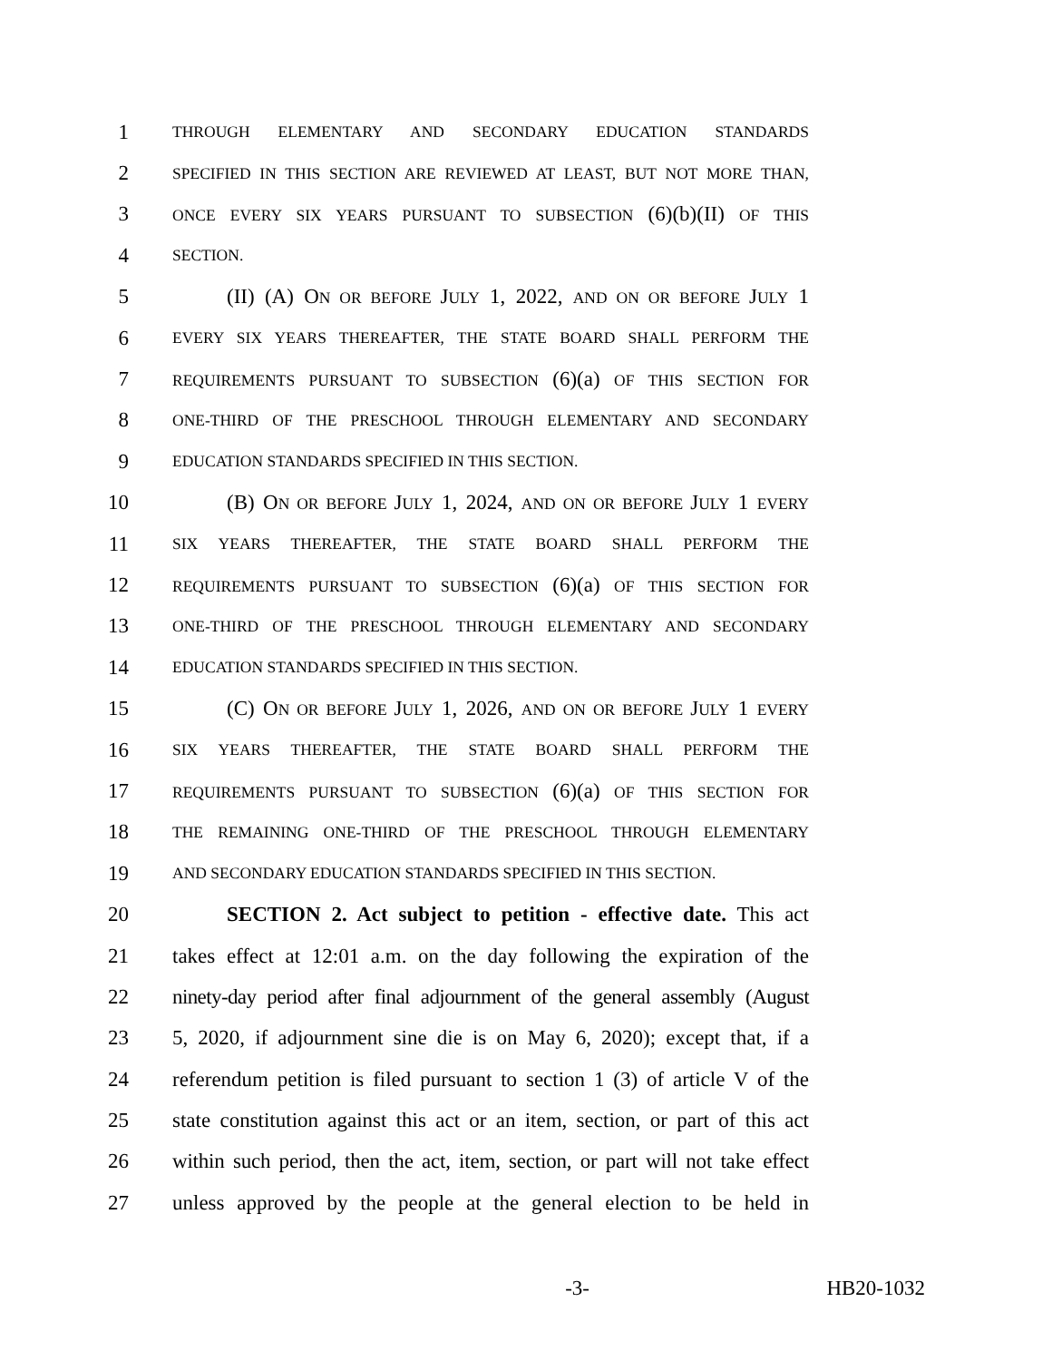1 THROUGH ELEMENTARY AND SECONDARY EDUCATION STANDARDS
2 SPECIFIED IN THIS SECTION ARE REVIEWED AT LEAST, BUT NOT MORE THAN,
3 ONCE EVERY SIX YEARS PURSUANT TO SUBSECTION (6)(b)(II) OF THIS
4 SECTION.
5 (II) (A) O N OR BEFORE JULY 1, 2022, AND ON OR BEFORE JULY 1
6 EVERY SIX YEARS THEREAFTER, THE STATE BOARD SHALL PERFORM THE
7 REQUIREMENTS PURSUANT TO SUBSECTION (6)(a) OF THIS SECTION FOR
8 ONE-THIRD OF THE PRESCHOOL THROUGH ELEMENTARY AND SECONDARY
9 EDUCATION STANDARDS SPECIFIED IN THIS SECTION.
10 (B) ON OR BEFORE JULY 1, 2024, AND ON OR BEFORE JULY 1 EVERY
11 SIX YEARS THEREAFTER, THE STATE BOARD SHALL PERFORM THE
12 REQUIREMENTS PURSUANT TO SUBSECTION (6)(a) OF THIS SECTION FOR
13 ONE-THIRD OF THE PRESCHOOL THROUGH ELEMENTARY AND SECONDARY
14 EDUCATION STANDARDS SPECIFIED IN THIS SECTION.
15 (C) ON OR BEFORE JULY 1, 2026, AND ON OR BEFORE JULY 1 EVERY
16 SIX YEARS THEREAFTER, THE STATE BOARD SHALL PERFORM THE
17 REQUIREMENTS PURSUANT TO SUBSECTION (6)(a) OF THIS SECTION FOR
18 THE REMAINING ONE-THIRD OF THE PRESCHOOL THROUGH ELEMENTARY
19 AND SECONDARY EDUCATION STANDARDS SPECIFIED IN THIS SECTION.
20 SECTION 2. Act subject to petition - effective date. This act
21 takes effect at 12:01 a.m. on the day following the expiration of the
22 ninety-day period after final adjournment of the general assembly (August
23 5, 2020, if adjournment sine die is on May 6, 2020); except that, if a
24 referendum petition is filed pursuant to section 1 (3) of article V of the
25 state constitution against this act or an item, section, or part of this act
26 within such period, then the act, item, section, or part will not take effect
27 unless approved by the people at the general election to be held in
-3- HB20-1032